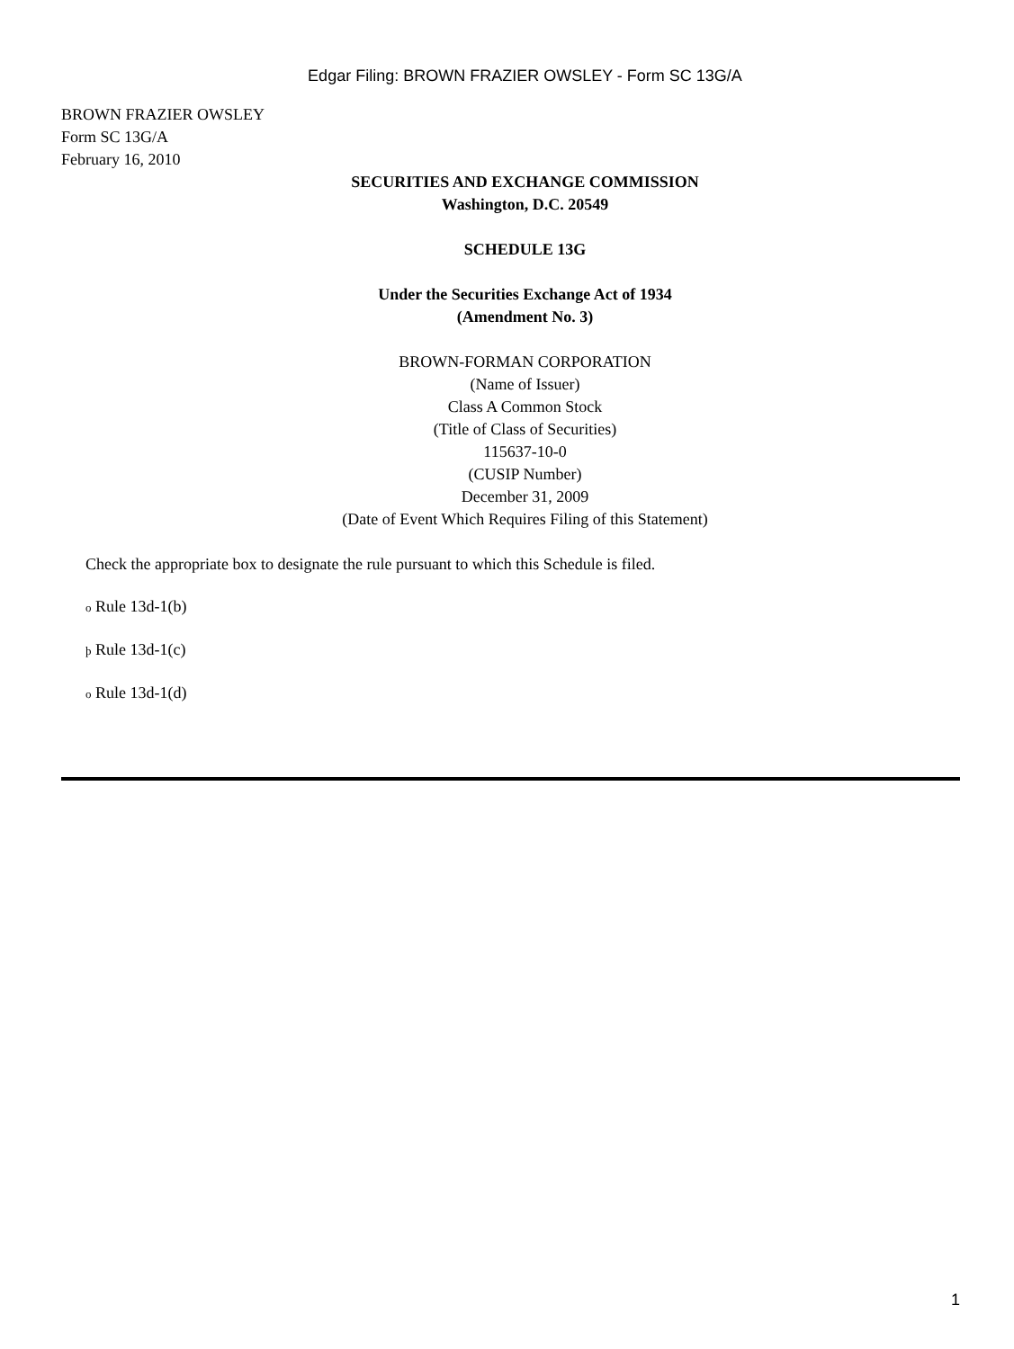Edgar Filing: BROWN FRAZIER OWSLEY - Form SC 13G/A
BROWN FRAZIER OWSLEY
Form SC 13G/A
February 16, 2010
SECURITIES AND EXCHANGE COMMISSION
Washington, D.C. 20549
SCHEDULE 13G
Under the Securities Exchange Act of 1934
(Amendment No. 3)
BROWN-FORMAN CORPORATION
(Name of Issuer)
Class A Common Stock
(Title of Class of Securities)
115637-10-0
(CUSIP Number)
December 31, 2009
(Date of Event Which Requires Filing of this Statement)
Check the appropriate box to designate the rule pursuant to which this Schedule is filed.
o Rule 13d-1(b)
þ Rule 13d-1(c)
o Rule 13d-1(d)
1